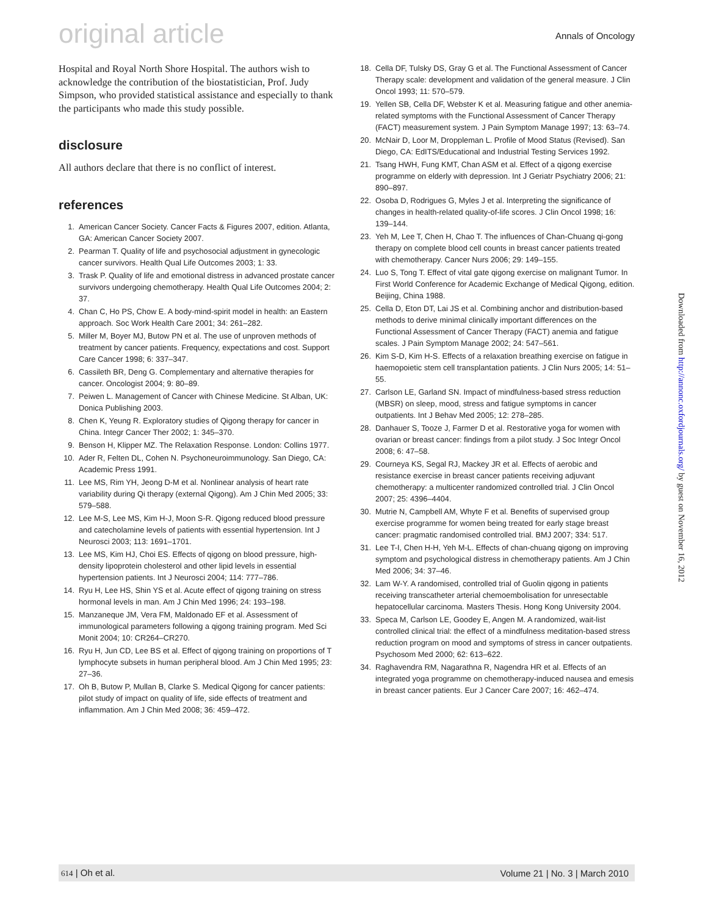original article
Annals of Oncology
Hospital and Royal North Shore Hospital. The authors wish to acknowledge the contribution of the biostatistician, Prof. Judy Simpson, who provided statistical assistance and especially to thank the participants who made this study possible.
disclosure
All authors declare that there is no conflict of interest.
references
1. American Cancer Society. Cancer Facts & Figures 2007, edition. Atlanta, GA: American Cancer Society 2007.
2. Pearman T. Quality of life and psychosocial adjustment in gynecologic cancer survivors. Health Qual Life Outcomes 2003; 1: 33.
3. Trask P. Quality of life and emotional distress in advanced prostate cancer survivors undergoing chemotherapy. Health Qual Life Outcomes 2004; 2: 37.
4. Chan C, Ho PS, Chow E. A body-mind-spirit model in health: an Eastern approach. Soc Work Health Care 2001; 34: 261–282.
5. Miller M, Boyer MJ, Butow PN et al. The use of unproven methods of treatment by cancer patients. Frequency, expectations and cost. Support Care Cancer 1998; 6: 337–347.
6. Cassileth BR, Deng G. Complementary and alternative therapies for cancer. Oncologist 2004; 9: 80–89.
7. Peiwen L. Management of Cancer with Chinese Medicine. St Alban, UK: Donica Publishing 2003.
8. Chen K, Yeung R. Exploratory studies of Qigong therapy for cancer in China. Integr Cancer Ther 2002; 1: 345–370.
9. Benson H, Klipper MZ. The Relaxation Response. London: Collins 1977.
10. Ader R, Felten DL, Cohen N. Psychoneuroimmunology. San Diego, CA: Academic Press 1991.
11. Lee MS, Rim YH, Jeong D-M et al. Nonlinear analysis of heart rate variability during Qi therapy (external Qigong). Am J Chin Med 2005; 33: 579–588.
12. Lee M-S, Lee MS, Kim H-J, Moon S-R. Qigong reduced blood pressure and catecholamine levels of patients with essential hypertension. Int J Neurosci 2003; 113: 1691–1701.
13. Lee MS, Kim HJ, Choi ES. Effects of qigong on blood pressure, high-density lipoprotein cholesterol and other lipid levels in essential hypertension patients. Int J Neurosci 2004; 114: 777–786.
14. Ryu H, Lee HS, Shin YS et al. Acute effect of qigong training on stress hormonal levels in man. Am J Chin Med 1996; 24: 193–198.
15. Manzaneque JM, Vera FM, Maldonado EF et al. Assessment of immunological parameters following a qigong training program. Med Sci Monit 2004; 10: CR264–CR270.
16. Ryu H, Jun CD, Lee BS et al. Effect of qigong training on proportions of T lymphocyte subsets in human peripheral blood. Am J Chin Med 1995; 23: 27–36.
17. Oh B, Butow P, Mullan B, Clarke S. Medical Qigong for cancer patients: pilot study of impact on quality of life, side effects of treatment and inflammation. Am J Chin Med 2008; 36: 459–472.
18. Cella DF, Tulsky DS, Gray G et al. The Functional Assessment of Cancer Therapy scale: development and validation of the general measure. J Clin Oncol 1993; 11: 570–579.
19. Yellen SB, Cella DF, Webster K et al. Measuring fatigue and other anemia-related symptoms with the Functional Assessment of Cancer Therapy (FACT) measurement system. J Pain Symptom Manage 1997; 13: 63–74.
20. McNair D, Loor M, Droppleman L. Profile of Mood Status (Revised). San Diego, CA: EdITS/Educational and Industrial Testing Services 1992.
21. Tsang HWH, Fung KMT, Chan ASM et al. Effect of a qigong exercise programme on elderly with depression. Int J Geriatr Psychiatry 2006; 21: 890–897.
22. Osoba D, Rodrigues G, Myles J et al. Interpreting the significance of changes in health-related quality-of-life scores. J Clin Oncol 1998; 16: 139–144.
23. Yeh M, Lee T, Chen H, Chao T. The influences of Chan-Chuang qi-gong therapy on complete blood cell counts in breast cancer patients treated with chemotherapy. Cancer Nurs 2006; 29: 149–155.
24. Luo S, Tong T. Effect of vital gate qigong exercise on malignant Tumor. In First World Conference for Academic Exchange of Medical Qigong, edition. Beijing, China 1988.
25. Cella D, Eton DT, Lai JS et al. Combining anchor and distribution-based methods to derive minimal clinically important differences on the Functional Assessment of Cancer Therapy (FACT) anemia and fatigue scales. J Pain Symptom Manage 2002; 24: 547–561.
26. Kim S-D, Kim H-S. Effects of a relaxation breathing exercise on fatigue in haemopoietic stem cell transplantation patients. J Clin Nurs 2005; 14: 51–55.
27. Carlson LE, Garland SN. Impact of mindfulness-based stress reduction (MBSR) on sleep, mood, stress and fatigue symptoms in cancer outpatients. Int J Behav Med 2005; 12: 278–285.
28. Danhauer S, Tooze J, Farmer D et al. Restorative yoga for women with ovarian or breast cancer: findings from a pilot study. J Soc Integr Oncol 2008; 6: 47–58.
29. Courneya KS, Segal RJ, Mackey JR et al. Effects of aerobic and resistance exercise in breast cancer patients receiving adjuvant chemotherapy: a multicenter randomized controlled trial. J Clin Oncol 2007; 25: 4396–4404.
30. Mutrie N, Campbell AM, Whyte F et al. Benefits of supervised group exercise programme for women being treated for early stage breast cancer: pragmatic randomised controlled trial. BMJ 2007; 334: 517.
31. Lee T-I, Chen H-H, Yeh M-L. Effects of chan-chuang qigong on improving symptom and psychological distress in chemotherapy patients. Am J Chin Med 2006; 34: 37–46.
32. Lam W-Y. A randomised, controlled trial of Guolin qigong in patients receiving transcatheter arterial chemoembolisation for unresectable hepatocellular carcinoma. Masters Thesis. Hong Kong University 2004.
33. Speca M, Carlson LE, Goodey E, Angen M. A randomized, wait-list controlled clinical trial: the effect of a mindfulness meditation-based stress reduction program on mood and symptoms of stress in cancer outpatients. Psychosom Med 2000; 62: 613–622.
34. Raghavendra RM, Nagarathna R, Nagendra HR et al. Effects of an integrated yoga programme on chemotherapy-induced nausea and emesis in breast cancer patients. Eur J Cancer Care 2007; 16: 462–474.
Downloaded from http://annonc.oxfordjournals.org/ by guest on November 16, 2012
614 | Oh et al. Volume 21 | No. 3 | March 2010